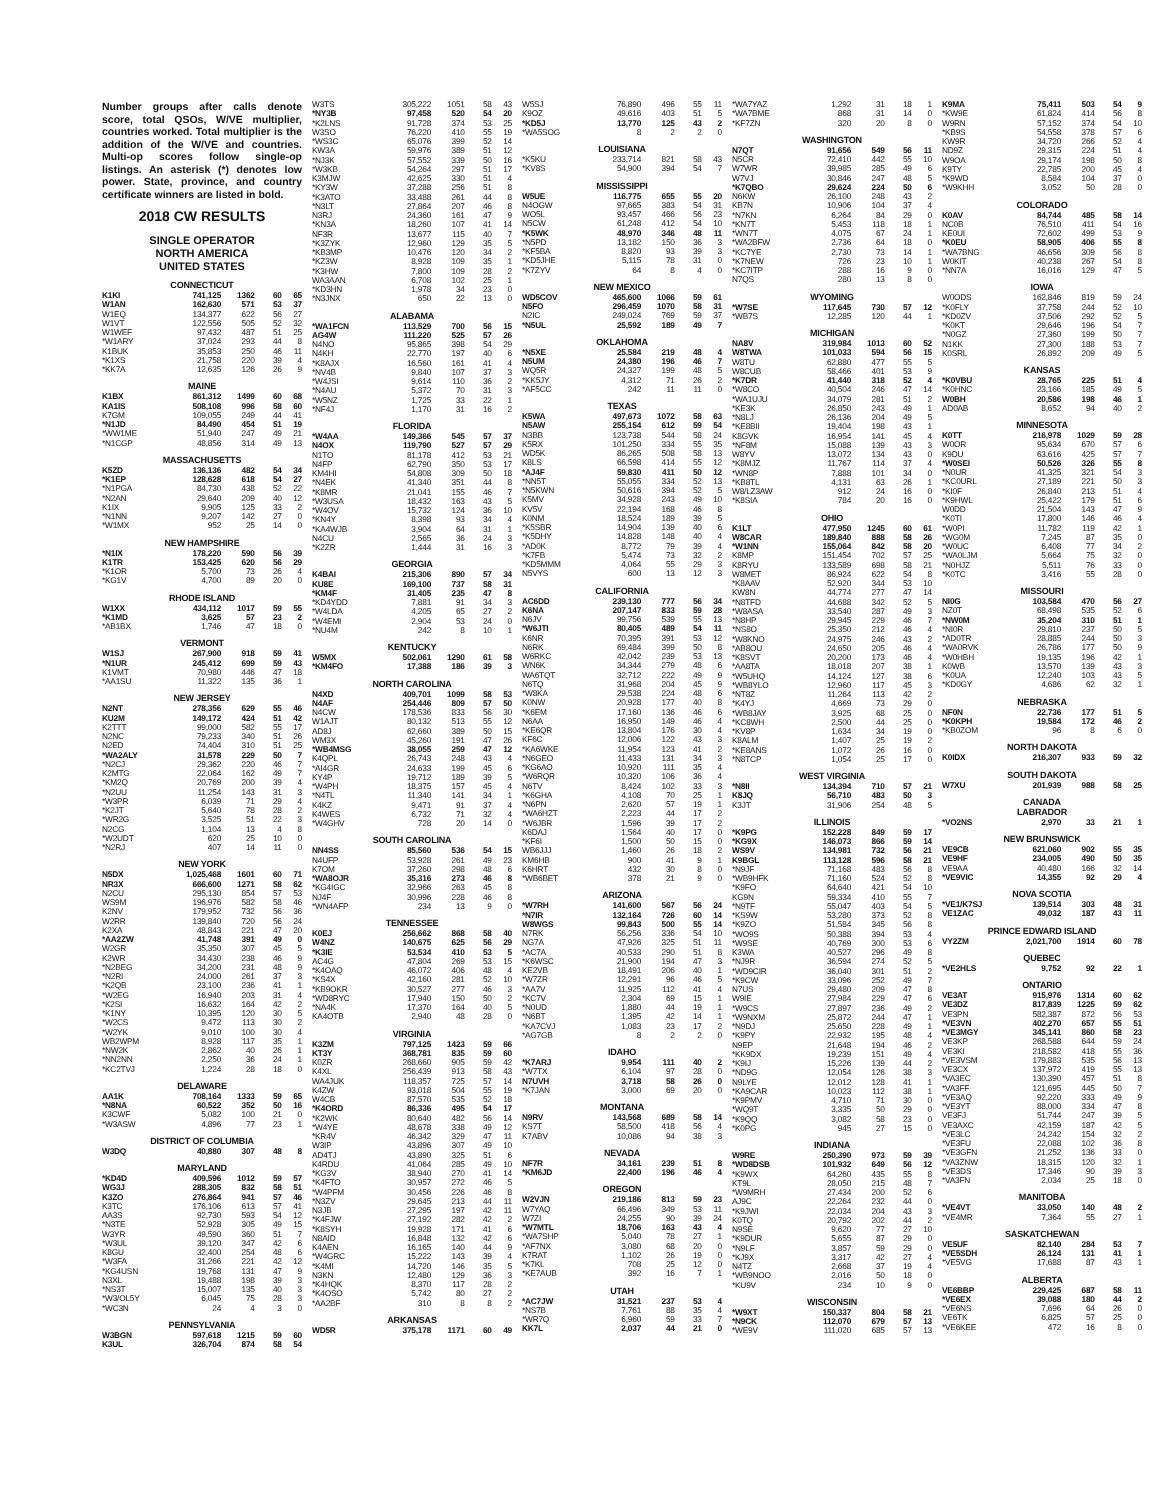Number groups after calls denote score, total QSOs, W/VE multiplier, countries worked. Total multiplier is the addition of the W/VE and countries. Multi-op scores follow single-op listings. An asterisk (*) denotes low power. State, province, and country certificate winners are listed in bold.
2018 CW RESULTS
SINGLE OPERATOR
NORTH AMERICA
UNITED STATES
| CONNECTICUT | | | | |
| --- | --- | --- | --- | --- |
| K1KI | 741,125 | 1362 | 60 | 65 |
| W1AN | 162,630 | 571 | 53 | 37 |
| W1EQ | 134,377 | 622 | 56 | 27 |
| W1VT | 122,556 | 505 | 52 | 32 |
| W1WEF | 97,432 | 487 | 51 | 25 |
| *W1ARY | 37,024 | 293 | 44 | 8 |
| K1BUK | 35,853 | 250 | 46 | 11 |
| *K1XS | 21,758 | 220 | 39 | 4 |
| *KK7A | 12,635 | 126 | 26 | 9 |
| MAINE | | | | |
| K1BX | 861,312 | 1499 | 60 | 68 |
| KA1IS | 508,108 | 996 | 58 | 60 |
| K7GM | 109,055 | 249 | 44 | 41 |
| *N1JD | 84,490 | 454 | 51 | 19 |
| *WW1ME | 51,940 | 247 | 49 | 21 |
| *N1CGP | 48,856 | 314 | 49 | 13 |
| MASSACHUSETTS | | | | |
| K5ZD | 136,136 | 482 | 54 | 34 |
| *K1EP | 128,628 | 618 | 54 | 27 |
| *N1PGA | 84,730 | 438 | 52 | 22 |
| *N2AN | 29,640 | 209 | 40 | 12 |
| K1IX | 9,905 | 125 | 33 | 2 |
| *N1NN | 9,207 | 142 | 27 | 0 |
| *W1MX | 952 | 25 | 14 | 0 |
| NEW HAMPSHIRE | | | | |
| *N1IX | 178,220 | 590 | 56 | 39 |
| K1TR | 153,425 | 620 | 56 | 29 |
| *K1OR | 5,700 | 73 | 26 | 4 |
| *KG1V | 4,700 | 89 | 20 | 0 |
| RHODE ISLAND | | | | |
| W1XX | 434,112 | 1017 | 59 | 55 |
| *K1MD | 3,625 | 57 | 23 | 2 |
| *AB1BX | 1,746 | 47 | 18 | 0 |
| VERMONT | | | | |
| W1SJ | 267,900 | 918 | 59 | 41 |
| *N1UR | 245,412 | 699 | 59 | 43 |
| K1VMT | 70,980 | 446 | 47 | 18 |
| *AA1SU | 11,322 | 135 | 36 | 1 |
| NEW JERSEY | | | | |
| N2NT | 278,356 | 629 | 55 | 46 |
| KU2M | 149,172 | 424 | 51 | 42 |
| K2TTT | 99,000 | 582 | 55 | 17 |
| N2NC | 79,233 | 340 | 51 | 26 |
| N2ED | 74,404 | 310 | 51 | 25 |
| *WA2ALY | 31,578 | 229 | 50 | 7 |
| *N2CJ | 29,362 | 220 | 46 | 7 |
| K2MTG | 22,064 | 162 | 49 | 7 |
| *KM2Q | 20,769 | 200 | 39 | 4 |
| *N2UU | 11,254 | 143 | 31 | 3 |
| *W3PR | 6,039 | 71 | 29 | 4 |
| *K2JT | 5,640 | 78 | 28 | 2 |
| *WR2G | 3,525 | 51 | 22 | 3 |
| N2CG | 1,104 | 13 | 4 | 8 |
| *W2UDT | 620 | 25 | 10 | 0 |
| *N2RJ | 407 | 14 | 11 | 0 |
| NEW YORK | | | | |
| N5DX | 1,025,468 | 1601 | 60 | 71 |
| NR3X | 666,600 | 1271 | 58 | 62 |
| N2CU | 295,130 | 854 | 57 | 53 |
| WS9M | 196,976 | 582 | 58 | 46 |
| K2NV | 179,952 | 732 | 56 | 36 |
| W2RR | 139,840 | 720 | 56 | 24 |
| K2XA | 48,843 | 221 | 47 | 20 |
| *AA2ZW | 41,748 | 391 | 49 | 0 |
| W2GR | 35,350 | 307 | 45 | 5 |
| K2WR | 34,430 | 238 | 46 | 9 |
| *N2BEG | 34,200 | 231 | 48 | 9 |
| *N2RI | 24,000 | 261 | 37 | 3 |
| *K2QB | 23,100 | 236 | 41 | 1 |
| *W2EG | 16,940 | 203 | 31 | 4 |
| *K2SI | 16,632 | 164 | 42 | 2 |
| *K1NY | 10,395 | 120 | 30 | 5 |
| *W2CS | 9,472 | 113 | 30 | 2 |
| *W2YK | 9,010 | 100 | 30 | 4 |
| WB2WPM | 8,928 | 117 | 35 | 1 |
| *NW2K | 2,862 | 40 | 26 | 1 |
| *NN2NN | 2,250 | 36 | 24 | 1 |
| *KC2TVJ | 1,224 | 28 | 18 | 0 |
| DELAWARE | | | | |
| AA1K | 708,164 | 1333 | 59 | 65 |
| *N8NA | 60,522 | 352 | 50 | 16 |
| K3CWF | 5,082 | 100 | 21 | 0 |
| *W3ASW | 4,896 | 77 | 23 | 1 |
| DISTRICT OF COLUMBIA | | | | |
| W3DQ | 40,880 | 307 | 48 | 8 |
| MARYLAND | | | | |
| *KD4D | 409,596 | 1012 | 59 | 57 |
| WG3J | 288,305 | 832 | 58 | 51 |
| K3ZO | 276,864 | 941 | 57 | 46 |
| K3TC | 176,106 | 613 | 57 | 41 |
| AA3S | 92,730 | 593 | 54 | 12 |
| *N3TE | 52,928 | 305 | 49 | 15 |
| W3YR | 49,590 | 360 | 51 | 7 |
| *W3UL | 39,120 | 347 | 42 | 6 |
| K8GU | 32,400 | 254 | 48 | 6 |
| *W3FA | 31,266 | 221 | 42 | 12 |
| *KG4USN | 19,768 | 131 | 47 | 9 |
| N3XL | 19,488 | 198 | 39 | 3 |
| *NS3T | 15,007 | 135 | 40 | 3 |
| *W3/OL5Y | 6,045 | 75 | 28 | 3 |
| *WC3N | 24 | 4 | 3 | 0 |
| PENNSYLVANIA | | | | |
| W3BGN | 597,618 | 1215 | 59 | 60 |
| K3UL | 326,704 | 874 | 58 | 54 |
| W3TS | 305,222 | 1051 | 58 | 43 |
| *NY3B | 97,458 | 520 | 54 | 20 |
| *K2LNS | 91,728 | 374 | 53 | 25 |
| W3SO | 76,220 | 410 | 55 | 19 |
| *WS3C | 65,076 | 399 | 52 | 14 |
| KW3A | 59,976 | 389 | 51 | 12 |
| *NJ3K | 57,552 | 339 | 50 | 16 |
| *W3KB | 54,264 | 297 | 51 | 17 |
| K3MJW | 42,625 | 330 | 51 | 4 |
| *KY3W | 37,288 | 256 | 51 | 8 |
| *K3ATO | 33,488 | 261 | 44 | 8 |
| *N3LT | 27,864 | 207 | 46 | 8 |
| N3RJ | 24,360 | 161 | 47 | 9 |
| *KN3A | 18,260 | 107 | 41 | 14 |
| NF3R | 13,677 | 115 | 40 | 7 |
| *K3ZYK | 12,960 | 129 | 35 | 5 |
| *KB3MP | 10,476 | 120 | 34 | 2 |
| *KZ3W | 8,928 | 109 | 35 | 1 |
| *K3HW | 7,800 | 109 | 28 | 2 |
| WA3AAN | 6,708 | 102 | 25 | 1 |
| *KD3HN | 1,978 | 34 | 23 | 0 |
| *N3JNX | 650 | 22 | 13 | 0 |
| ALABAMA | | | | |
| *WA1FCN | 113,529 | 700 | 56 | 15 |
| AG4W | 111,220 | 525 | 57 | 26 |
| N4NO | 95,865 | 398 | 54 | 29 |
| N4KH | 22,770 | 197 | 40 | 6 |
| *K8AJX | 16,560 | 161 | 41 | 4 |
| *NV4B | 9,840 | 107 | 37 | 3 |
| *W4JSI | 9,614 | 110 | 36 | 2 |
| *N4AU | 5,372 | 70 | 31 | 3 |
| *W5NZ | 1,725 | 33 | 22 | 1 |
| *NF4J | 1,170 | 31 | 16 | 2 |
| FLORIDA | | | | |
| *W4AA | 149,366 | 545 | 57 | 37 |
| N4OX | 119,790 | 527 | 57 | 29 |
| N1TO | 81,178 | 412 | 53 | 21 |
| N4FP | 62,790 | 350 | 53 | 17 |
| KM4HI | 54,808 | 309 | 50 | 18 |
| *N4EK | 41,340 | 351 | 44 | 8 |
| *K8MR | 21,041 | 155 | 46 | 7 |
| *W3USA | 18,432 | 163 | 43 | 5 |
| *W4OV | 15,732 | 124 | 36 | 10 |
| *KN4Y | 8,398 | 93 | 34 | 4 |
| *KA4WJB | 3,904 | 64 | 31 | 1 |
| N4CU | 2,565 | 36 | 24 | 3 |
| *K2ZR | 1,444 | 31 | 16 | 3 |
| GEORGIA | | | | |
| K4BAI | 215,306 | 890 | 57 | 34 |
| KU8E | 169,100 | 737 | 58 | 31 |
| *KM4F | 31,405 | 235 | 47 | 8 |
| *KD4YDD | 7,881 | 91 | 34 | 3 |
| *W4LDA | 4,205 | 65 | 27 | 2 |
| *W4EMI | 2,904 | 53 | 24 | 0 |
| *NU4M | 242 | 8 | 10 | 1 |
| KENTUCKY | | | | |
| W5MX | 502,061 | 1290 | 61 | 58 |
| *KM4FO | 17,388 | 186 | 39 | 3 |
| NORTH CAROLINA | | | | |
| N4XD | 409,701 | 1099 | 58 | 53 |
| N4AF | 254,446 | 809 | 57 | 50 |
| N4CW | 178,536 | 833 | 56 | 30 |
| W1AJT | 80,132 | 513 | 55 | 12 |
| AD8J | 62,660 | 389 | 50 | 15 |
| WM3X | 45,260 | 191 | 47 | 26 |
| *WB4MSG | 38,055 | 259 | 47 | 12 |
| K4QPL | 26,743 | 248 | 43 | 4 |
| *AI4GR | 24,633 | 199 | 45 | 6 |
| KY4P | 19,712 | 189 | 39 | 5 |
| *W4PH | 18,375 | 157 | 45 | 4 |
| *N4TL | 11,340 | 141 | 34 | 1 |
| K4KZ | 9,471 | 91 | 37 | 4 |
| K4WES | 6,732 | 71 | 32 | 4 |
| *W4GHV | 728 | 20 | 14 | 0 |
| SOUTH CAROLINA | | | | |
| NN4SS | 85,560 | 536 | 54 | 15 |
| N4UFP | 53,928 | 261 | 49 | 23 |
| K7OM | 37,260 | 298 | 48 | 6 |
| *WA8OJR | 35,316 | 273 | 46 | 8 |
| *KG4IGC | 32,966 | 263 | 45 | 8 |
| NJ4F | 30,996 | 228 | 46 | 8 |
| *WN4AFP | 234 | 13 | 9 | 0 |
| TENNESSEE | | | | |
| K0EJ | 256,662 | 868 | 58 | 40 |
| W4NZ | 140,675 | 625 | 56 | 29 |
| *K3IE | 53,534 | 410 | 53 | 5 |
| AC4G | 47,804 | 269 | 53 | 15 |
| *K4OAQ | 46,072 | 406 | 48 | 4 |
| *KS4X | 42,160 | 281 | 52 | 10 |
| *KB9OKR | 30,527 | 277 | 46 | 3 |
| *WD8RYC | 17,940 | 150 | 50 | 2 |
| *NA4K | 17,370 | 164 | 40 | 5 |
| KA4OTB | 2,940 | 48 | 28 | 0 |
| VIRGINIA | | | | |
| K3ZM | 797,125 | 1423 | 59 | 66 |
| KT3Y | 368,781 | 835 | 59 | 60 |
| K0ZR | 268,660 | 905 | 59 | 42 |
| K4XL | 256,439 | 913 | 58 | 43 |
| WA4JUK | 118,357 | 725 | 57 | 14 |
| K4ZW | 93,018 | 504 | 55 | 19 |
| W4CB | 87,570 | 535 | 52 | 18 |
| *K4ORD | 86,336 | 495 | 54 | 17 |
| *K2WK | 80,640 | 482 | 56 | 14 |
| *W4YE | 48,678 | 338 | 49 | 12 |
| *KR4V | 46,342 | 329 | 47 | 11 |
| W3IP | 43,896 | 307 | 49 | 10 |
| AD4TJ | 43,890 | 325 | 51 | 6 |
| K4RDU | 41,064 | 285 | 49 | 10 |
| *KG3V | 38,940 | 270 | 41 | 14 |
| *K4FTO | 30,957 | 272 | 46 | 5 |
| *W4PFM | 30,456 | 226 | 46 | 8 |
| *N3ZV | 29,645 | 213 | 44 | 11 |
| N3JB | 27,295 | 197 | 42 | 11 |
| *K4FJW | 27,192 | 282 | 42 | 2 |
| *K8SYH | 19,928 | 171 | 41 | 6 |
| N8AID | 16,848 | 132 | 42 | 6 |
| K4AEN | 16,165 | 140 | 44 | 9 |
| *W4GRC | 15,222 | 143 | 39 | 4 |
| *K4MI | 14,720 | 146 | 35 | 5 |
| N3KN | 12,480 | 129 | 36 | 3 |
| *K4HQK | 8,370 | 117 | 28 | 2 |
| *K4OSO | 5,742 | 80 | 27 | 2 |
| *AA2BF | 310 | 8 | 8 | 2 |
| ARKANSAS | | | | |
| WD5R | 375,178 | 1171 | 60 | 49 |
| W5SJ | 76,890 | 496 | 55 | 11 |
| K9OZ | 49,616 | 403 | 51 | 5 |
| *KD5J | 13,770 | 125 | 43 | 2 |
| *WA5SOG | 8 | 2 | 2 | 0 |
| LOUISIANA | | | | |
| *K5KU | 233,714 | 821 | 58 | 43 |
| *KV8S | 54,900 | 394 | 54 | 7 |
| MISSISSIPPI | | | | |
| W5UE | 116,775 | 655 | 55 | 20 |
| N4OGW | 97,665 | 383 | 54 | 31 |
| WO5L | 93,457 | 466 | 56 | 23 |
| N5CW | 61,248 | 412 | 54 | 10 |
| *K5WK | 48,970 | 346 | 48 | 11 |
| *N5PD | 13,182 | 150 | 36 | 3 |
| *KF5BA | 8,820 | 93 | 39 | 3 |
| *KD5JHE | 5,115 | 78 | 31 | 0 |
| *K7ZYV | 64 | 8 | 4 | 0 |
| NEW MEXICO | | | | |
| WD5COV | 465,600 | 1066 | 59 | 61 |
| N5FO | 296,459 | 1070 | 58 | 31 |
| N2IC | 249,024 | 769 | 59 | 37 |
| *N5UL | 25,592 | 189 | 49 | 7 |
| OKLAHOMA | | | | |
| *N5XE | 25,584 | 219 | 48 | 4 |
| N5UM | 24,380 | 196 | 46 | 7 |
| WQ5R | 24,327 | 199 | 48 | 5 |
| *KK5JY | 4,312 | 71 | 26 | 2 |
| *AF5CC | 242 | 11 | 11 | 0 |
| TEXAS | | | | |
| K5WA | 497,673 | 1072 | 58 | 63 |
| N5AW | 255,154 | 612 | 59 | 54 |
| N3BB | 123,738 | 544 | 58 | 24 |
| K5RX | 101,250 | 334 | 55 | 35 |
| WD5K | 86,265 | 508 | 58 | 13 |
| K8LS | 66,598 | 414 | 55 | 12 |
| *AJ4F | 59,830 | 411 | 50 | 12 |
| *NN5T | 55,055 | 334 | 52 | 13 |
| *N5KWN | 50,616 | 394 | 52 | 5 |
| K5MV | 34,928 | 243 | 49 | 10 |
| KV5V | 22,194 | 168 | 46 | 8 |
| K0NM | 18,524 | 189 | 39 | 5 |
| *K5SBR | 14,904 | 139 | 40 | 6 |
| *K5DHY | 14,828 | 148 | 40 | 4 |
| *AD0K | 8,772 | 79 | 39 | 4 |
| *K7FB | 5,474 | 73 | 32 | 2 |
| *KD5MMM | 4,064 | 55 | 29 | 3 |
| N5VYS | 600 | 13 | 12 | 3 |
| CALIFORNIA | | | | |
| AC6DD | 239,130 | 777 | 56 | 34 |
| K6NA | 207,147 | 833 | 59 | 28 |
| N6JV | 99,756 | 539 | 55 | 13 |
| *W6JTI | 80,405 | 489 | 54 | 11 |
| K6NR | 70,395 | 391 | 53 | 12 |
| N6RK | 69,484 | 399 | 50 | 8 |
| W6RKC | 42,042 | 239 | 53 | 13 |
| WN6K | 34,344 | 279 | 48 | 6 |
| WA6TQT | 32,712 | 222 | 49 | 9 |
| N6TQ | 31,968 | 204 | 45 | 9 |
| *W8KA | 29,538 | 224 | 48 | 6 |
| K0NW | 20,928 | 177 | 40 | 8 |
| *K6EM | 17,160 | 136 | 46 | 6 |
| N6AA | 16,950 | 149 | 46 | 4 |
| *KE6QR | 13,804 | 176 | 30 | 4 |
| KF6C | 12,006 | 122 | 43 | 3 |
| *KA6WKE | 11,954 | 123 | 41 | 2 |
| *N6GEO | 11,433 | 131 | 34 | 3 |
| *KG6AO | 10,920 | 111 | 35 | 4 |
| *W6RQR | 10,320 | 106 | 36 | 4 |
| N6TV | 8,424 | 102 | 33 | 3 |
| *K6GHA | 4,108 | 70 | 25 | 1 |
| *N6PN | 2,620 | 57 | 19 | 1 |
| *WA6HZT | 2,223 | 44 | 17 | 2 |
| *W6JBR | 1,596 | 39 | 17 | 2 |
| K6DAJ | 1,564 | 40 | 17 | 0 |
| *KF6I | 1,500 | 50 | 15 | 0 |
| WB6JJJ | 1,460 | 26 | 18 | 2 |
| KM6HB | 900 | 41 | 9 | 1 |
| K6HRT | 432 | 30 | 8 | 0 |
| *WB6BET | 378 | 21 | 9 | 0 |
| ARIZONA | | | | |
| *W7RH | 141,600 | 567 | 56 | 24 |
| *N7IR | 132,164 | 726 | 60 | 14 |
| W8WGS | 99,843 | 500 | 55 | 14 |
| N7RK | 56,256 | 336 | 54 | 10 |
| NG7A | 47,926 | 325 | 51 | 11 |
| *AC7A | 40,533 | 290 | 51 | 8 |
| *K6WSC | 21,900 | 194 | 47 | 3 |
| KE2VB | 18,491 | 206 | 40 | 1 |
| *W7ZR | 12,291 | 96 | 46 | 5 |
| *AA7V | 11,925 | 112 | 41 | 4 |
| *KC7V | 2,304 | 69 | 15 | 1 |
| *N0UD | 1,880 | 44 | 19 | 1 |
| *N6BT | 1,395 | 42 | 14 | 1 |
| *KA7CVJ | 1,083 | 23 | 17 | 2 |
| *AG7GB | 8 | 2 | 2 | 0 |
| IDAHO | | | | |
| *K7ARJ | 9,954 | 111 | 40 | 2 |
| *W7TX | 6,104 | 97 | 28 | 0 |
| N7UVH | 3,718 | 58 | 26 | 0 |
| *K7JAN | 3,000 | 69 | 20 | 0 |
| MONTANA | | | | |
| N9RV | 143,568 | 689 | 58 | 14 |
| KS7T | 58,500 | 418 | 56 | 4 |
| K7ABV | 10,086 | 94 | 38 | 3 |
| NEVADA | | | | |
| NF7R | 34,161 | 239 | 51 | 8 |
| *KM6JD | 22,400 | 196 | 46 | 4 |
| OREGON | | | | |
| W2VJN | 219,186 | 813 | 59 | 23 |
| W7YAQ | 66,496 | 349 | 53 | 11 |
| W7ZI | 24,255 | 90 | 39 | 24 |
| *W7MTL | 18,706 | 163 | 43 | 4 |
| *WA7SHP | 5,040 | 78 | 27 | 1 |
| *AF7NX | 3,080 | 68 | 20 | 0 |
| K7RAT | 1,102 | 26 | 19 | 0 |
| *K7KL | 708 | 25 | 12 | 0 |
| *KE7AUB | 392 | 16 | 7 | 1 |
| UTAH | | | | |
| *AC7JW | 31,521 | 237 | 53 | 4 |
| *NS7B | 7,761 | 88 | 35 | 4 |
| *WR7Q | 6,960 | 59 | 33 | 7 |
| KK7L | 2,037 | 44 | 21 | 0 |
| *WA7YAZ | 1,292 | 31 | 18 | 1 |
| *WA7BME | 868 | 31 | 14 | 0 |
| *KF7ZN | 320 | 20 | 8 | 0 |
| WASHINGTON | | | | |
| N7QT | 91,656 | 549 | 56 | 11 |
| N5CR | 72,410 | 442 | 55 | 10 |
| W7WR | 39,985 | 285 | 49 | 6 |
| W7VJ | 30,846 | 247 | 48 | 5 |
| *K7QBO | 29,624 | 224 | 50 | 6 |
| N6KW | 26,100 | 248 | 43 | 2 |
| KB7N | 10,906 | 104 | 37 | 4 |
| *N7KN | 6,264 | 84 | 29 | 0 |
| *KN7T | 5,453 | 118 | 18 | 1 |
| *WN7T | 4,075 | 67 | 24 | 1 |
| *WA2BFW | 2,736 | 64 | 18 | 0 |
| *KC7YE | 2,730 | 73 | 14 | 1 |
| *K7NEW | 726 | 23 | 10 | 1 |
| *KC7ITP | 288 | 16 | 9 | 0 |
| N7QS | 280 | 13 | 8 | 0 |
| WYOMING | | | | |
| *W7SE | 117,645 | 730 | 57 | 12 |
| *WB7S | 12,285 | 120 | 44 | 1 |
| MICHIGAN | | | | |
| NA8V | 319,984 | 1013 | 60 | 52 |
| W8TWA | 101,033 | 594 | 56 | 15 |
| W8TU | 62,880 | 477 | 55 | 5 |
| W8CUB | 58,466 | 401 | 53 | 9 |
| *K7DR | 41,440 | 318 | 52 | 4 |
| *W8CO | 40,504 | 246 | 47 | 14 |
| *WA1UJU | 34,079 | 281 | 51 | 2 |
| *KE3K | 26,850 | 243 | 49 | 1 |
| *N8LJ | 26,136 | 204 | 49 | 5 |
| *KE8BII | 19,404 | 198 | 43 | 1 |
| K8GVK | 16,954 | 141 | 45 | 4 |
| *NF8M | 15,088 | 139 | 43 | 3 |
| W8YV | 13,072 | 134 | 43 | 0 |
| *K8MJZ | 11,767 | 114 | 37 | 4 |
| *WN8P | 7,888 | 101 | 34 | 0 |
| *KB8TL | 4,131 | 63 | 26 | 1 |
| W8/LZ3AW | 912 | 24 | 16 | 0 |
| *K8SIA | 784 | 20 | 16 | 0 |
| OHIO | | | | |
| K1LT | 477,950 | 1245 | 60 | 61 |
| W8CAR | 189,840 | 888 | 58 | 26 |
| *W1NN | 155,064 | 842 | 58 | 20 |
| K8MP | 151,454 | 702 | 57 | 25 |
| K8RYU | 133,589 | 698 | 58 | 21 |
| W8MET | 86,924 | 622 | 54 | 8 |
| *K8AAV | 52,920 | 344 | 53 | 10 |
| KW8N | 44,774 | 277 | 47 | 14 |
| *N8TFD | 44,688 | 342 | 52 | 5 |
| *W8ASA | 33,540 | 287 | 49 | 3 |
| *N8HP | 29,945 | 229 | 46 | 7 |
| *NS8O | 25,350 | 212 | 46 | 4 |
| *W8KNO | 24,975 | 246 | 43 | 2 |
| *AB8OU | 24,650 | 205 | 46 | 4 |
| *K8SVT | 20,200 | 173 | 46 | 4 |
| *AA8TA | 18,018 | 207 | 38 | 1 |
| *W5UHQ | 14,124 | 127 | 38 | 6 |
| *WB8YLO | 12,960 | 117 | 45 | 3 |
| *NT8Z | 11,264 | 113 | 42 | 2 |
| *K4YJ | 4,669 | 73 | 29 | 0 |
| *WB8JAY | 3,925 | 68 | 25 | 0 |
| *KC8WH | 2,500 | 44 | 25 | 0 |
| *KV8P | 1,634 | 34 | 19 | 0 |
| K8ALM | 1,407 | 25 | 19 | 2 |
| *KE8ANS | 1,072 | 26 | 16 | 0 |
| *N8TCP | 1,054 | 25 | 17 | 0 |
| WEST VIRGINIA | | | | |
| *N8II | 134,394 | 710 | 57 | 21 |
| K8JQ | 56,710 | 483 | 50 | 3 |
| K3JT | 31,906 | 254 | 48 | 5 |
| ILLINOIS | | | | |
| *K9PG | 152,228 | 849 | 59 | 17 |
| *KG9X | 146,073 | 866 | 59 | 14 |
| WS9V | 134,981 | 732 | 56 | 21 |
| K9BGL | 113,128 | 596 | 58 | 21 |
| *N9JF | 71,168 | 483 | 56 | 8 |
| *WB9HFK | 71,160 | 524 | 52 | 8 |
| *K9FO | 64,640 | 421 | 54 | 10 |
| KG9N | 59,334 | 410 | 55 | 7 |
| *N9TF | 55,047 | 403 | 54 | 5 |
| *KS9W | 53,280 | 373 | 52 | 8 |
| *K9ZO | 51,584 | 345 | 56 | 8 |
| *WO9S | 50,388 | 394 | 53 | 4 |
| *W9SE | 40,769 | 300 | 53 | 6 |
| K3WA | 40,527 | 296 | 49 | 8 |
| *NJ9R | 36,594 | 274 | 52 | 5 |
| *WD9CIR | 36,040 | 301 | 51 | 2 |
| *K9CW | 33,096 | 252 | 49 | 7 |
| N7US | 29,480 | 209 | 47 | 8 |
| W9IE | 27,984 | 229 | 47 | 6 |
| *W9CS | 27,897 | 236 | 49 | 2 |
| *W9NXM | 25,872 | 244 | 47 | 1 |
| *N9DJ | 25,650 | 228 | 49 | 1 |
| *K9PY | 22,932 | 195 | 48 | 4 |
| N9EP | 21,648 | 194 | 46 | 2 |
| *KK9DX | 19,239 | 151 | 49 | 4 |
| *K9IJ | 15,226 | 139 | 44 | 2 |
| *ND9G | 12,054 | 126 | 38 | 3 |
| N9LYE | 12,012 | 128 | 41 | 1 |
| *KA9CAR | 10,023 | 112 | 38 | 1 |
| *K9PMV | 4,710 | 71 | 30 | 0 |
| *WQ9T | 3,335 | 50 | 29 | 0 |
| *K9QQ | 3,082 | 58 | 23 | 0 |
| *K0PG | 945 | 27 | 15 | 0 |
| INDIANA | | | | |
| W9RE | 250,390 | 973 | 59 | 39 |
| *WD8DSB | 101,932 | 649 | 56 | 12 |
| *K9WX | 64,260 | 435 | 55 | 8 |
| KT9L | 28,050 | 215 | 48 | 7 |
| *W9MRH | 27,434 | 200 | 52 | 6 |
| AJ9C | 22,264 | 232 | 44 | 0 |
| *K9JWI | 22,034 | 204 | 43 | 3 |
| K0TQ | 20,792 | 202 | 44 | 2 |
| N9SE | 9,620 | 77 | 27 | 10 |
| *K9DUR | 5,655 | 87 | 29 | 0 |
| *N9LF | 3,857 | 59 | 29 | 0 |
| *KJ9X | 3,317 | 42 | 27 | 4 |
| N4TZ | 2,668 | 37 | 19 | 4 |
| *WB9NOO | 2,016 | 50 | 18 | 0 |
| *KU9V | 234 | 10 | 9 | 0 |
| WISCONSIN | | | | |
| *W9XT | 150,337 | 804 | 58 | 21 |
| *N9CK | 112,070 | 679 | 57 | 13 |
| *WE9V | 111,020 | 685 | 57 | 13 |
| K9MA | 75,411 | 503 | 54 | 9 |
| *KW9E | 61,824 | 414 | 56 | 8 |
| W9RN | 57,152 | 374 | 54 | 10 |
| *KB9S | 54,558 | 378 | 57 | 6 |
| KW9R | 34,720 | 266 | 52 | 4 |
| ND9Z | 29,315 | 224 | 51 | 4 |
| W9OA | 29,174 | 198 | 50 | 8 |
| K9TY | 22,785 | 200 | 45 | 4 |
| *K9WD | 8,584 | 104 | 37 | 0 |
| *W9KHH | 3,052 | 50 | 28 | 0 |
| COLORADO | | | | |
| K0AV | 84,744 | 485 | 58 | 14 |
| NC0B | 76,510 | 411 | 54 | 16 |
| KE0UI | 72,602 | 499 | 53 | 9 |
| *K0EU | 58,905 | 406 | 55 | 8 |
| *WA7BNG | 46,656 | 309 | 56 | 8 |
| W0KIT | 40,238 | 267 | 54 | 8 |
| *NN7A | 16,016 | 129 | 47 | 5 |
| IOWA | | | | |
| W0ODS | 162,846 | 819 | 59 | 24 |
| *K0FLY | 37,758 | 244 | 52 | 10 |
| *KD0ZV | 37,506 | 292 | 52 | 5 |
| *K0KT | 29,646 | 196 | 54 | 7 |
| *N0GZ | 27,360 | 199 | 50 | 7 |
| N1KK | 27,300 | 188 | 53 | 7 |
| K0SRL | 26,892 | 209 | 49 | 5 |
| KANSAS | | | | |
| *K0VBU | 28,765 | 225 | 51 | 4 |
| *K0HNC | 23,166 | 185 | 49 | 5 |
| W0BH | 20,586 | 198 | 46 | 1 |
| AD0AB | 8,652 | 94 | 40 | 2 |
| MINNESOTA | | | | |
| K0TT | 216,978 | 1029 | 59 | 28 |
| W0OR | 95,634 | 670 | 57 | 6 |
| K9DU | 63,616 | 425 | 57 | 7 |
| *W0SEI | 50,526 | 326 | 55 | 8 |
| *N0UR | 41,325 | 321 | 54 | 3 |
| *KC0URL | 27,189 | 221 | 50 | 3 |
| *KI0F | 26,840 | 213 | 51 | 4 |
| *K9HWL | 25,422 | 179 | 51 | 6 |
| W0DD | 21,504 | 143 | 47 | 9 |
| *K0TI | 17,800 | 146 | 46 | 4 |
| *W0PI | 11,782 | 119 | 42 | 1 |
| *WG0M | 7,245 | 87 | 35 | 0 |
| *W0UC | 6,408 | 77 | 34 | 2 |
| *WA0LJM | 5,664 | 75 | 32 | 0 |
| *N0HJZ | 5,511 | 76 | 33 | 0 |
| *K0TC | 3,416 | 55 | 28 | 0 |
| MISSOURI | | | | |
| NI0G | 103,584 | 470 | 56 | 27 |
| NZ0T | 68,498 | 535 | 52 | 6 |
| *NW0M | 35,204 | 310 | 51 | 1 |
| *NI0R | 29,810 | 237 | 50 | 5 |
| *AD0TR | 28,885 | 244 | 50 | 3 |
| *WA0RVK | 26,786 | 177 | 50 | 9 |
| *W0HBH | 19,135 | 196 | 42 | 1 |
| K0WB | 13,570 | 139 | 43 | 3 |
| *K0UA | 12,240 | 103 | 43 | 5 |
| *KD0GY | 4,686 | 62 | 32 | 1 |
| NEBRASKA | | | | |
| NF0N | 22,736 | 177 | 51 | 5 |
| *K0KPH | 19,584 | 172 | 46 | 2 |
| *KB0ZOM | 96 | 8 | 6 | 0 |
| NORTH DAKOTA | | | | |
| K0IDX | 216,307 | 933 | 59 | 32 |
| SOUTH DAKOTA | | | | |
| W7XU | 201,939 | 988 | 58 | 25 |
| CANADA LABRADOR | | | | |
| *VO2NS | 2,970 | 33 | 21 | 1 |
| NEW BRUNSWICK | | | | |
| VE9CB | 621,060 | 902 | 55 | 35 |
| VE9HF | 234,005 | 490 | 50 | 35 |
| VE9AA | 40,480 | 166 | 32 | 14 |
| *VE9VIC | 14,355 | 92 | 29 | 4 |
| NOVA SCOTIA | | | | |
| *VE1/K7SJ | 139,514 | 303 | 48 | 31 |
| VE1ZAC | 49,032 | 187 | 43 | 11 |
| PRINCE EDWARD ISLAND | | | | |
| VY2ZM | 2,021,700 | 1914 | 60 | 78 |
| QUEBEC | | | | |
| *VE2HLS | 9,752 | 92 | 22 | 1 |
| ONTARIO | | | | |
| VE3AT | 915,976 | 1314 | 60 | 62 |
| VE3DZ | 817,839 | 1225 | 59 | 62 |
| VE3PN | 582,387 | 872 | 56 | 53 |
| *VE3VN | 402,270 | 657 | 55 | 51 |
| *VE3MGY | 345,141 | 860 | 58 | 23 |
| VE3KP | 268,588 | 644 | 59 | 24 |
| VE3KI | 218,582 | 418 | 55 | 36 |
| *VE3VSM | 179,883 | 535 | 56 | 13 |
| VE3CX | 137,972 | 419 | 55 | 13 |
| *VA3EC | 130,390 | 457 | 51 | 8 |
| *VA3FF | 121,695 | 445 | 50 | 7 |
| *VE3AQ | 92,220 | 333 | 49 | 9 |
| *VE3YT | 88,000 | 334 | 47 | 8 |
| VE3FJ | 51,744 | 247 | 39 | 5 |
| VE3AXC | 42,159 | 187 | 42 | 5 |
| *VE3LC | 24,242 | 154 | 32 | 2 |
| *VE3FU | 22,088 | 102 | 36 | 8 |
| *VE3GFN | 21,252 | 136 | 33 | 0 |
| *VA3ZNW | 18,315 | 120 | 32 | 1 |
| *VE3DS | 17,346 | 90 | 39 | 3 |
| *VA3FN | 2,034 | 25 | 18 | 0 |
| MANITOBA | | | | |
| *VE4VT | 33,050 | 140 | 48 | 2 |
| *VE4MR | 7,364 | 55 | 27 | 1 |
| SASKATCHEWAN | | | | |
| VE5UF | 82,140 | 284 | 53 | 7 |
| *VE5SDH | 26,124 | 131 | 41 | 1 |
| *VE5VG | 17,688 | 87 | 43 | 1 |
| ALBERTA | | | | |
| VE6BBP | 229,425 | 687 | 58 | 11 |
| *VE6EX | 39,088 | 180 | 44 | 2 |
| *VE6NS | 7,696 | 64 | 26 | 0 |
| VE6TK | 6,825 | 57 | 25 | 0 |
| *VE6KEE | 472 | 16 | 8 | 0 |